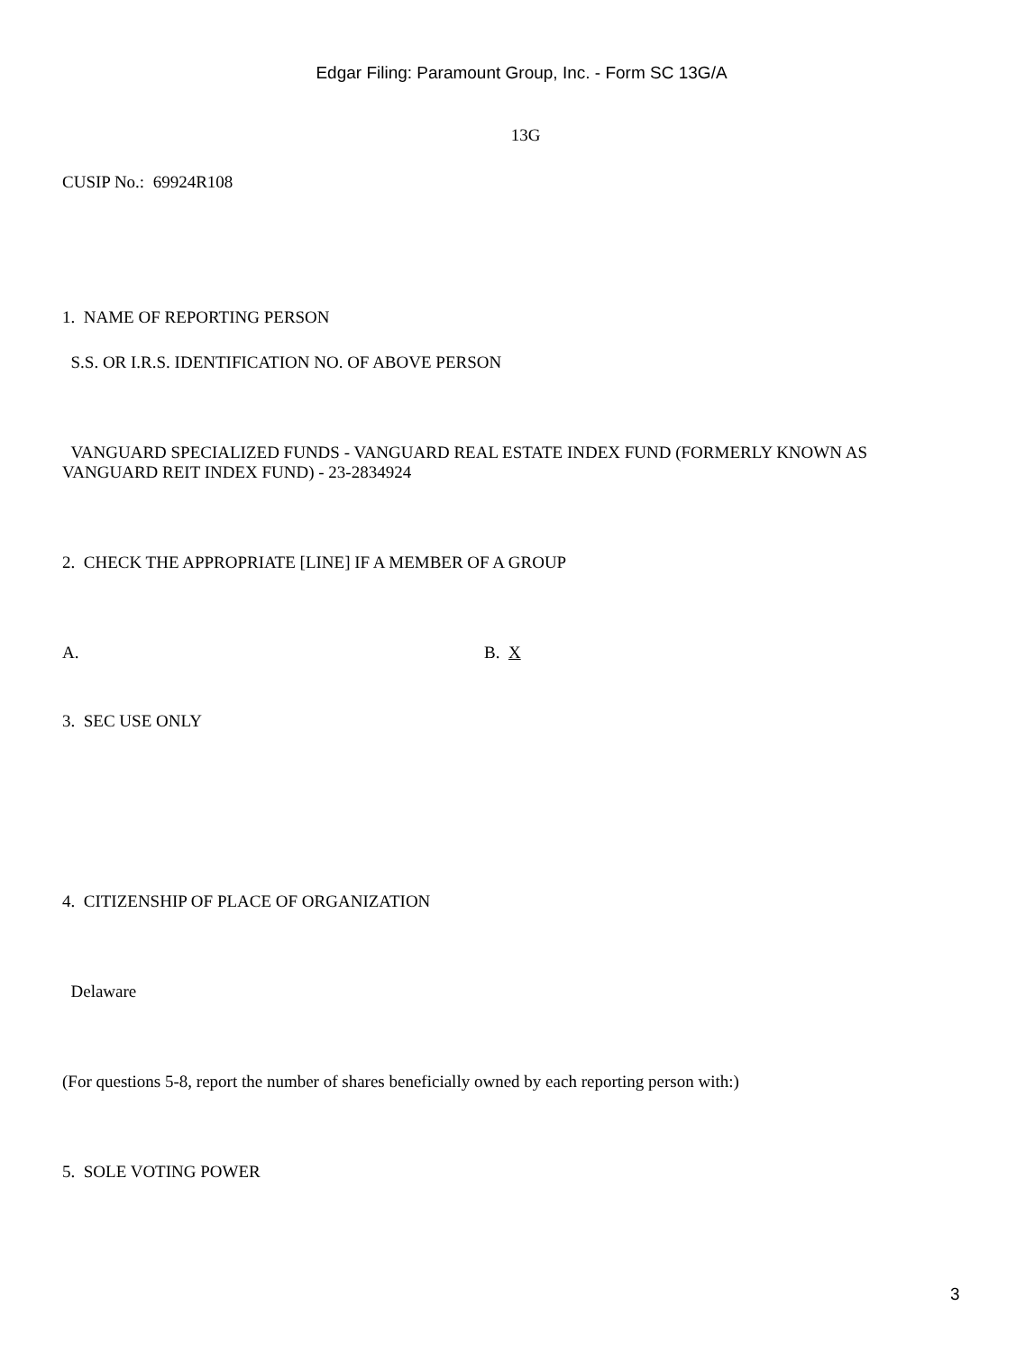Edgar Filing: Paramount Group, Inc. - Form SC 13G/A
13G
CUSIP No.: 69924R108
1. NAME OF REPORTING PERSON
S.S. OR I.R.S. IDENTIFICATION NO. OF ABOVE PERSON
VANGUARD SPECIALIZED FUNDS - VANGUARD REAL ESTATE INDEX FUND (FORMERLY KNOWN AS VANGUARD REIT INDEX FUND) - 23-2834924
2. CHECK THE APPROPRIATE [LINE] IF A MEMBER OF A GROUP
A. B. X
3. SEC USE ONLY
4. CITIZENSHIP OF PLACE OF ORGANIZATION
Delaware
(For questions 5-8, report the number of shares beneficially owned by each reporting person with:)
5. SOLE VOTING POWER
3